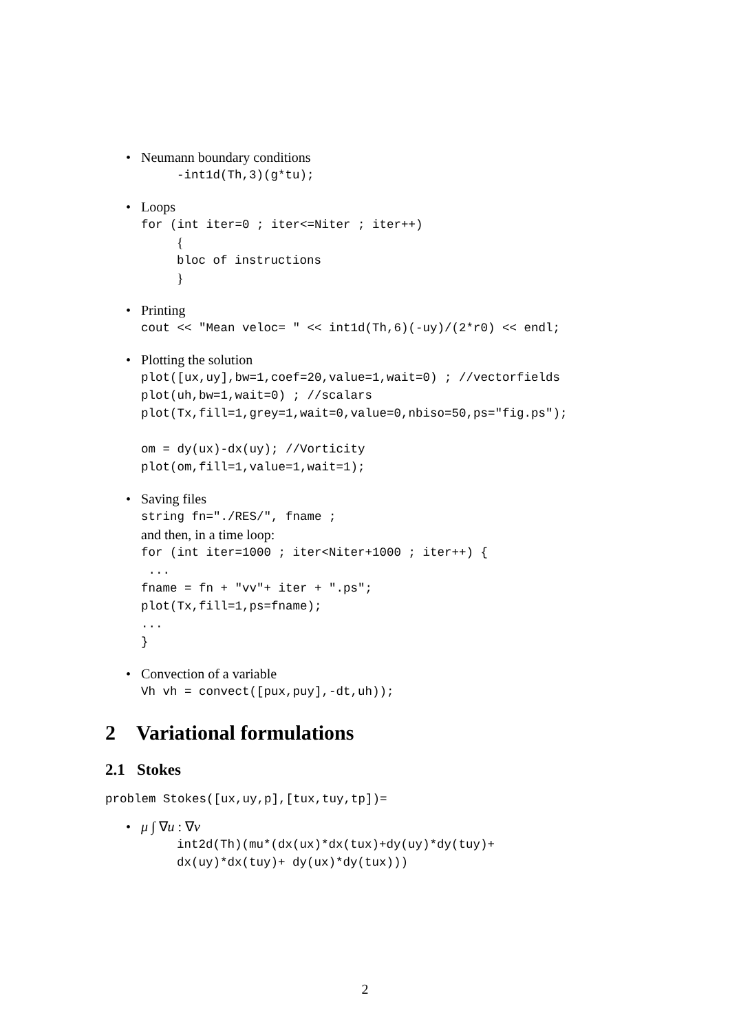• Neumann boundary conditions
-int1d(Th,3)(g*tu);
• Loops
for (int iter=0 ; iter<=Niter ; iter++)
{
bloc of instructions
}
• Printing
cout << "Mean veloc= " << int1d(Th,6)(-uy)/(2*r0) << endl;
• Plotting the solution
plot([ux,uy],bw=1,coef=20,value=1,wait=0) ; //vectorfields
plot(uh,bw=1,wait=0) ; //scalars
plot(Tx,fill=1,grey=1,wait=0,value=0,nbiso=50,ps="fig.ps");

om = dy(ux)-dx(uy); //Vorticity
plot(om,fill=1,value=1,wait=1);
• Saving files
string fn="./RES/", fname ;
and then, in a time loop:
for (int iter=1000 ; iter<Niter+1000 ; iter++) {
 ...
fname = fn + "vv"+ iter + ".ps";
plot(Tx,fill=1,ps=fname);
...
}
• Convection of a variable
Vh vh = convect([pux,puy],-dt,uh));
2 Variational formulations
2.1 Stokes
problem Stokes([ux,uy,p],[tux,tuy,tp])=
• μ ∫ ∇u : ∇v
int2d(Th)(mu*(dx(ux)*dx(tux)+dy(uy)*dy(tuy)+
dx(uy)*dx(tuy)+ dy(ux)*dy(tux)))
2